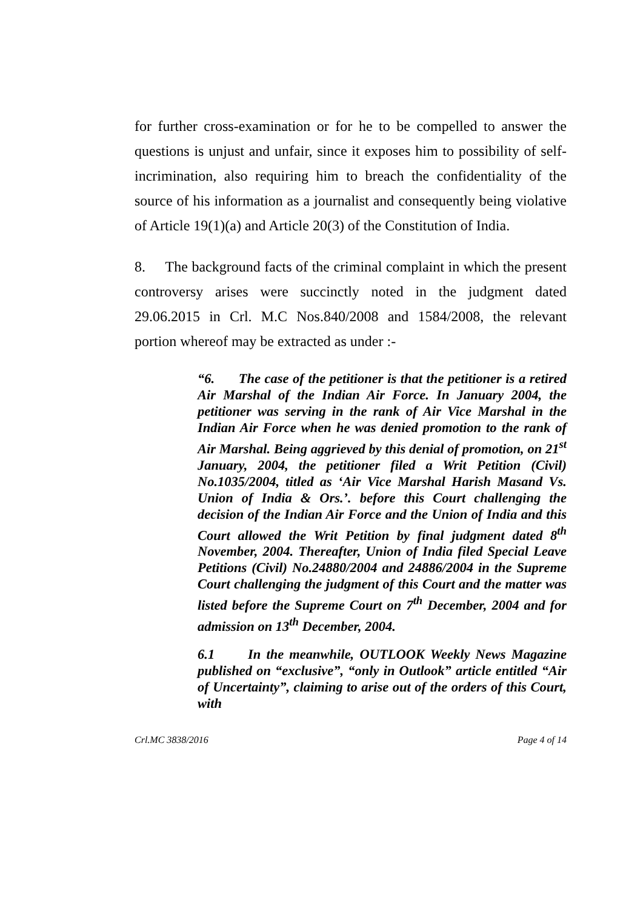for further cross-examination or for he to be compelled to answer the questions is unjust and unfair, since it exposes him to possibility of self-incrimination, also requiring him to breach the confidentiality of the source of his information as a journalist and consequently being violative of Article 19(1)(a) and Article 20(3) of the Constitution of India.
8. The background facts of the criminal complaint in which the present controversy arises were succinctly noted in the judgment dated 29.06.2015 in Crl. M.C Nos.840/2008 and 1584/2008, the relevant portion whereof may be extracted as under :-
“6. The case of the petitioner is that the petitioner is a retired Air Marshal of the Indian Air Force. In January 2004, the petitioner was serving in the rank of Air Vice Marshal in the Indian Air Force when he was denied promotion to the rank of Air Marshal. Being aggrieved by this denial of promotion, on 21<sup>st</sup> January, 2004, the petitioner filed a Writ Petition (Civil) No.1035/2004, titled as ‘Air Vice Marshal Harish Masand Vs. Union of India & Ors.’. before this Court challenging the decision of the Indian Air Force and the Union of India and this Court allowed the Writ Petition by final judgment dated 8<sup>th</sup> November, 2004. Thereafter, Union of India filed Special Leave Petitions (Civil) No.24880/2004 and 24886/2004 in the Supreme Court challenging the judgment of this Court and the matter was listed before the Supreme Court on 7<sup>th</sup> December, 2004 and for admission on 13<sup>th</sup> December, 2004.
6.1 In the meanwhile, OUTLOOK Weekly News Magazine published on “exclusive”, “only in Outlook” article entitled “Air of Uncertainty”, claiming to arise out of the orders of this Court, with
Crl.MC 3838/2016 Page 4 of 14